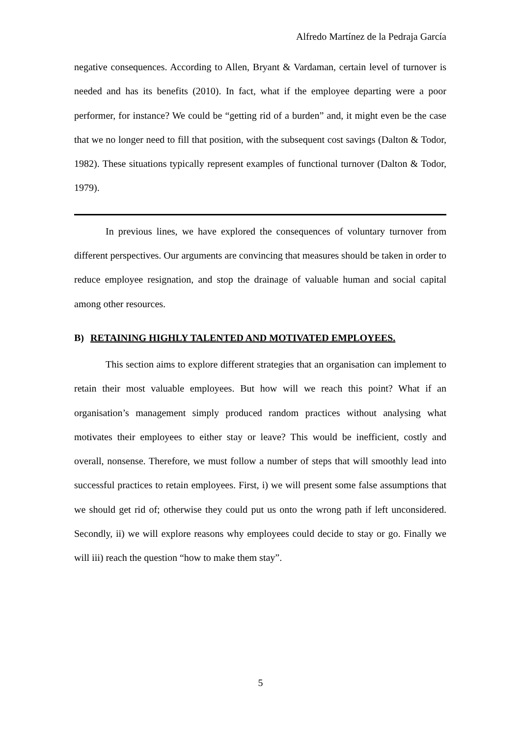Alfredo Martínez de la Pedraja García
negative consequences. According to Allen, Bryant & Vardaman, certain level of turnover is needed and has its benefits (2010). In fact, what if the employee departing were a poor performer, for instance? We could be “getting rid of a burden” and, it might even be the case that we no longer need to fill that position, with the subsequent cost savings (Dalton & Todor, 1982). These situations typically represent examples of functional turnover (Dalton & Todor, 1979).
In previous lines, we have explored the consequences of voluntary turnover from different perspectives. Our arguments are convincing that measures should be taken in order to reduce employee resignation, and stop the drainage of valuable human and social capital among other resources.
B) RETAINING HIGHLY TALENTED AND MOTIVATED EMPLOYEES.
This section aims to explore different strategies that an organisation can implement to retain their most valuable employees. But how will we reach this point? What if an organisation’s management simply produced random practices without analysing what motivates their employees to either stay or leave? This would be inefficient, costly and overall, nonsense. Therefore, we must follow a number of steps that will smoothly lead into successful practices to retain employees. First, i) we will present some false assumptions that we should get rid of; otherwise they could put us onto the wrong path if left unconsidered. Secondly, ii) we will explore reasons why employees could decide to stay or go. Finally we will iii) reach the question “how to make them stay”.
5